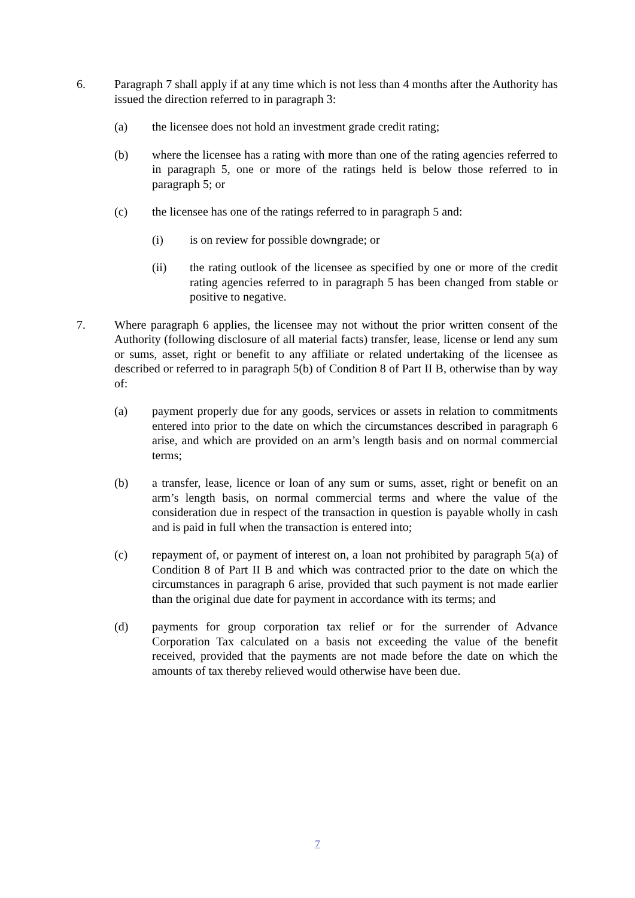6. Paragraph 7 shall apply if at any time which is not less than 4 months after the Authority has issued the direction referred to in paragraph 3:
(a) the licensee does not hold an investment grade credit rating;
(b) where the licensee has a rating with more than one of the rating agencies referred to in paragraph 5, one or more of the ratings held is below those referred to in paragraph 5; or
(c) the licensee has one of the ratings referred to in paragraph 5 and:
(i) is on review for possible downgrade; or
(ii) the rating outlook of the licensee as specified by one or more of the credit rating agencies referred to in paragraph 5 has been changed from stable or positive to negative.
7. Where paragraph 6 applies, the licensee may not without the prior written consent of the Authority (following disclosure of all material facts) transfer, lease, license or lend any sum or sums, asset, right or benefit to any affiliate or related undertaking of the licensee as described or referred to in paragraph 5(b) of Condition 8 of Part II B, otherwise than by way of:
(a) payment properly due for any goods, services or assets in relation to commitments entered into prior to the date on which the circumstances described in paragraph 6 arise, and which are provided on an arm’s length basis and on normal commercial terms;
(b) a transfer, lease, licence or loan of any sum or sums, asset, right or benefit on an arm’s length basis, on normal commercial terms and where the value of the consideration due in respect of the transaction in question is payable wholly in cash and is paid in full when the transaction is entered into;
(c) repayment of, or payment of interest on, a loan not prohibited by paragraph 5(a) of Condition 8 of Part II B and which was contracted prior to the date on which the circumstances in paragraph 6 arise, provided that such payment is not made earlier than the original due date for payment in accordance with its terms; and
(d) payments for group corporation tax relief or for the surrender of Advance Corporation Tax calculated on a basis not exceeding the value of the benefit received, provided that the payments are not made before the date on which the amounts of tax thereby relieved would otherwise have been due.
7